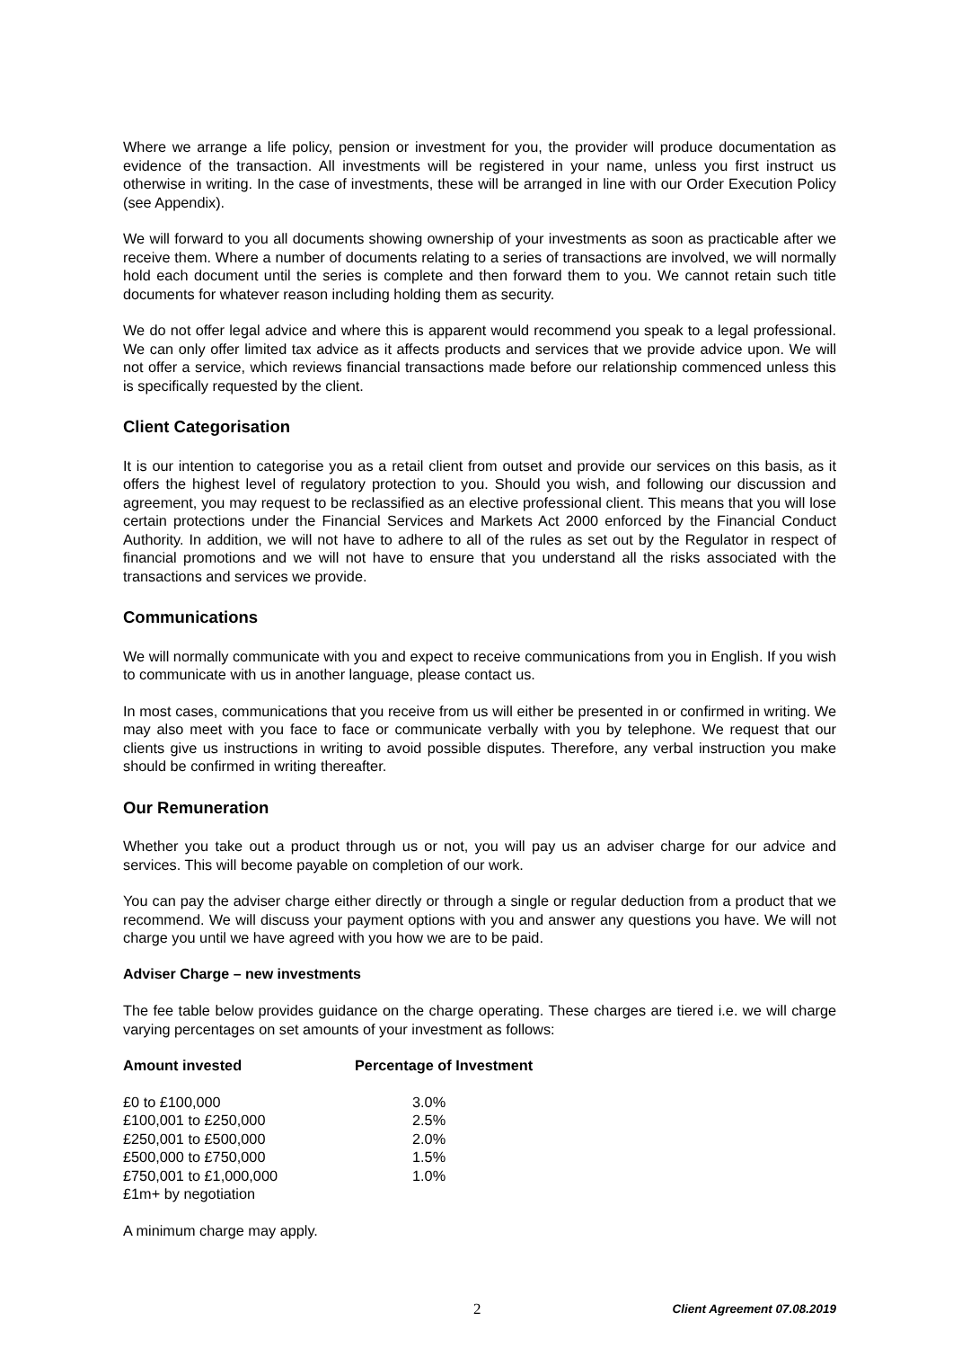Where we arrange a life policy, pension or investment for you, the provider will produce documentation as evidence of the transaction. All investments will be registered in your name, unless you first instruct us otherwise in writing. In the case of investments, these will be arranged in line with our Order Execution Policy (see Appendix).
We will forward to you all documents showing ownership of your investments as soon as practicable after we receive them. Where a number of documents relating to a series of transactions are involved, we will normally hold each document until the series is complete and then forward them to you. We cannot retain such title documents for whatever reason including holding them as security.
We do not offer legal advice and where this is apparent would recommend you speak to a legal professional. We can only offer limited tax advice as it affects products and services that we provide advice upon. We will not offer a service, which reviews financial transactions made before our relationship commenced unless this is specifically requested by the client.
Client Categorisation
It is our intention to categorise you as a retail client from outset and provide our services on this basis, as it offers the highest level of regulatory protection to you. Should you wish, and following our discussion and agreement, you may request to be reclassified as an elective professional client. This means that you will lose certain protections under the Financial Services and Markets Act 2000 enforced by the Financial Conduct Authority. In addition, we will not have to adhere to all of the rules as set out by the Regulator in respect of financial promotions and we will not have to ensure that you understand all the risks associated with the transactions and services we provide.
Communications
We will normally communicate with you and expect to receive communications from you in English. If you wish to communicate with us in another language, please contact us.
In most cases, communications that you receive from us will either be presented in or confirmed in writing. We may also meet with you face to face or communicate verbally with you by telephone. We request that our clients give us instructions in writing to avoid possible disputes. Therefore, any verbal instruction you make should be confirmed in writing thereafter.
Our Remuneration
Whether you take out a product through us or not, you will pay us an adviser charge for our advice and services. This will become payable on completion of our work.
You can pay the adviser charge either directly or through a single or regular deduction from a product that we recommend. We will discuss your payment options with you and answer any questions you have. We will not charge you until we have agreed with you how we are to be paid.
Adviser Charge – new investments
The fee table below provides guidance on the charge operating. These charges are tiered i.e. we will charge varying percentages on set amounts of your investment as follows:
| Amount invested | Percentage of Investment |
| --- | --- |
| £0 to £100,000 | 3.0% |
| £100,001 to £250,000 | 2.5% |
| £250,001 to £500,000 | 2.0% |
| £500,000 to £750,000 | 1.5% |
| £750,001 to £1,000,000 | 1.0% |
| £1m+ by negotiation | |
A minimum charge may apply.
2 Client Agreement 07.08.2019